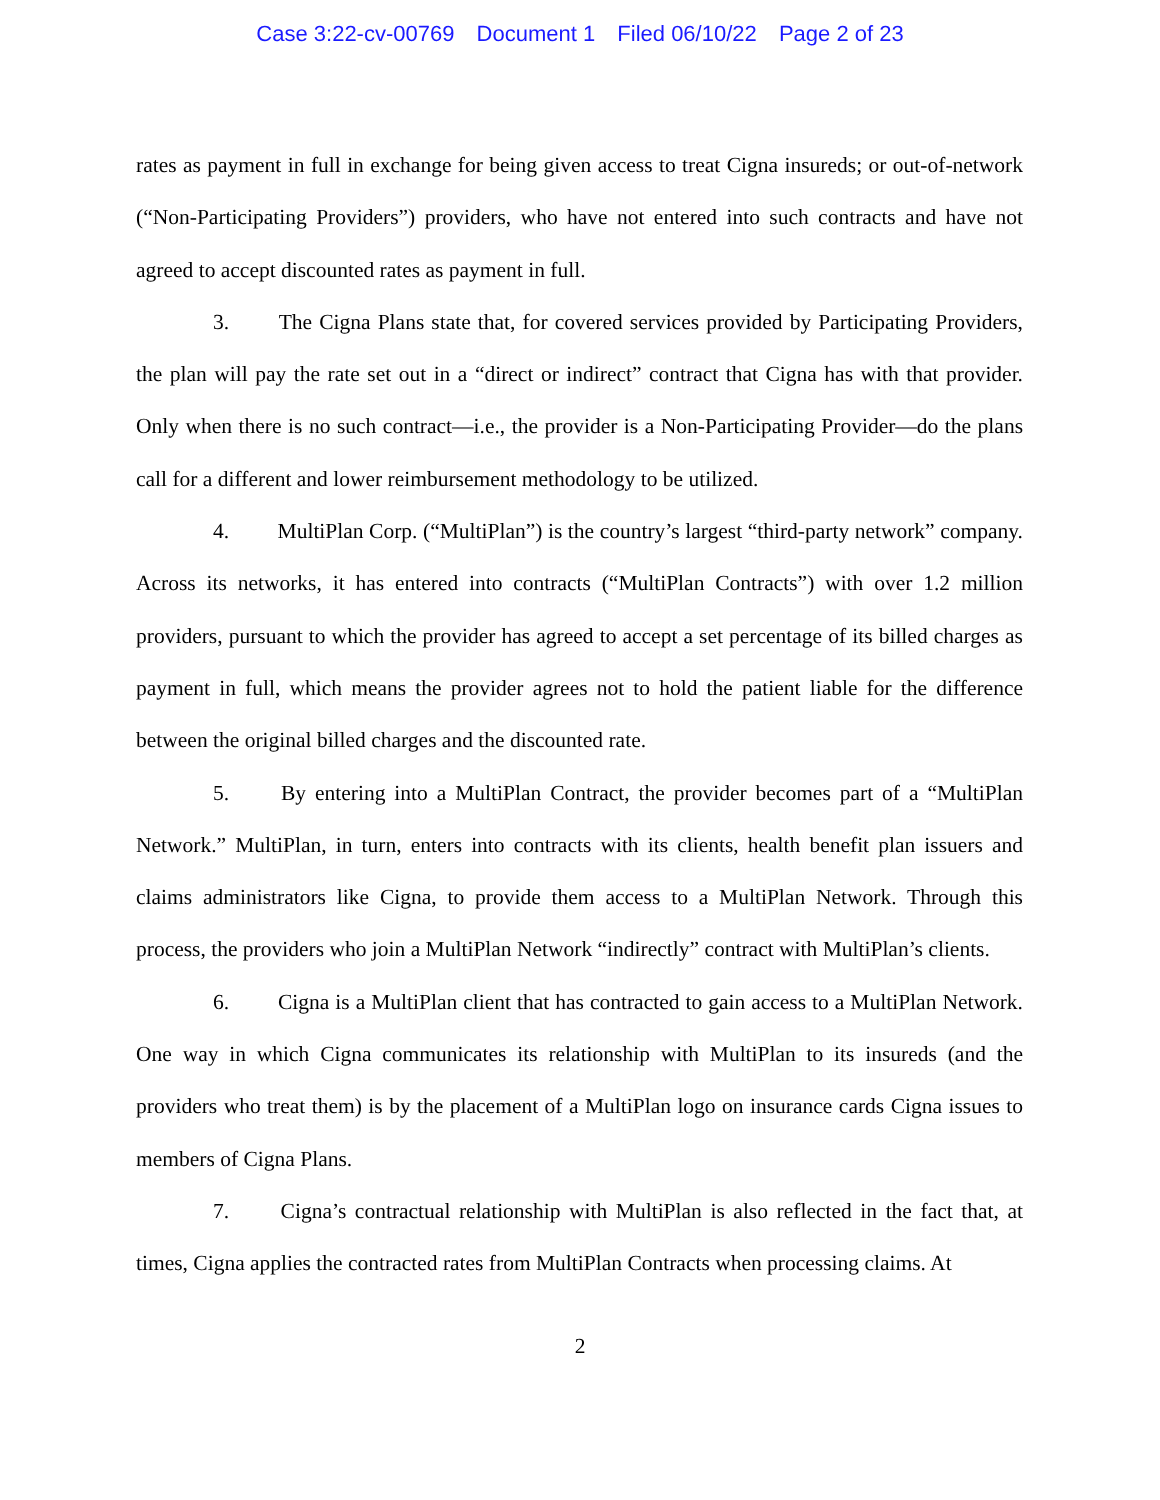Case 3:22-cv-00769 Document 1 Filed 06/10/22 Page 2 of 23
rates as payment in full in exchange for being given access to treat Cigna insureds; or out-of-network (“Non-Participating Providers”) providers, who have not entered into such contracts and have not agreed to accept discounted rates as payment in full.
3. The Cigna Plans state that, for covered services provided by Participating Providers, the plan will pay the rate set out in a “direct or indirect” contract that Cigna has with that provider. Only when there is no such contract—i.e., the provider is a Non-Participating Provider—do the plans call for a different and lower reimbursement methodology to be utilized.
4. MultiPlan Corp. (“MultiPlan”) is the country’s largest “third-party network” company. Across its networks, it has entered into contracts (“MultiPlan Contracts”) with over 1.2 million providers, pursuant to which the provider has agreed to accept a set percentage of its billed charges as payment in full, which means the provider agrees not to hold the patient liable for the difference between the original billed charges and the discounted rate.
5. By entering into a MultiPlan Contract, the provider becomes part of a “MultiPlan Network.” MultiPlan, in turn, enters into contracts with its clients, health benefit plan issuers and claims administrators like Cigna, to provide them access to a MultiPlan Network. Through this process, the providers who join a MultiPlan Network “indirectly” contract with MultiPlan’s clients.
6. Cigna is a MultiPlan client that has contracted to gain access to a MultiPlan Network. One way in which Cigna communicates its relationship with MultiPlan to its insureds (and the providers who treat them) is by the placement of a MultiPlan logo on insurance cards Cigna issues to members of Cigna Plans.
7. Cigna’s contractual relationship with MultiPlan is also reflected in the fact that, at times, Cigna applies the contracted rates from MultiPlan Contracts when processing claims. At
2